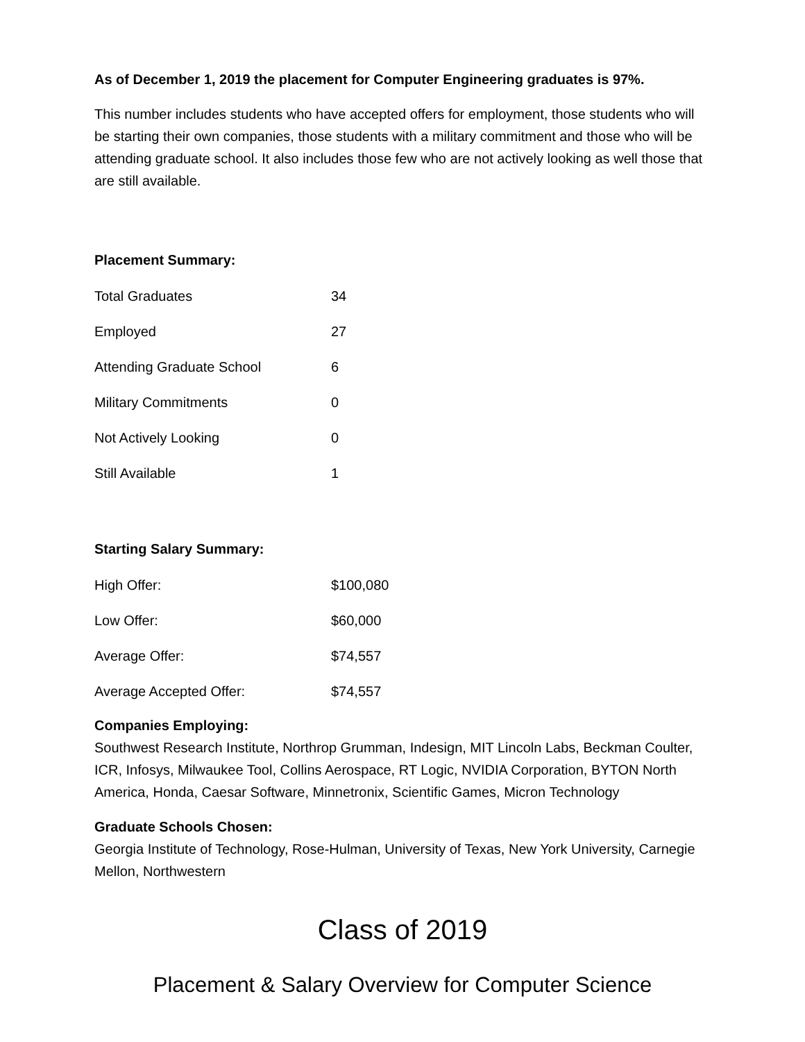As of December 1, 2019 the placement for Computer Engineering graduates is 97%.
This number includes students who have accepted offers for employment, those students who will be starting their own companies, those students with a military commitment and those who will be attending graduate school. It also includes those few who are not actively looking as well those that are still available.
Placement Summary:
| Total Graduates | 34 |
| Employed | 27 |
| Attending Graduate School | 6 |
| Military Commitments | 0 |
| Not Actively Looking | 0 |
| Still Available | 1 |
Starting Salary Summary:
| High Offer: | $100,080 |
| Low Offer: | $60,000 |
| Average Offer: | $74,557 |
| Average Accepted Offer: | $74,557 |
Companies Employing:
Southwest Research Institute, Northrop Grumman, Indesign, MIT Lincoln Labs, Beckman Coulter, ICR, Infosys, Milwaukee Tool, Collins Aerospace, RT Logic, NVIDIA Corporation, BYTON North America, Honda, Caesar Software, Minnetronix, Scientific Games, Micron Technology
Graduate Schools Chosen:
Georgia Institute of Technology, Rose-Hulman, University of Texas, New York University, Carnegie Mellon, Northwestern
Class of 2019
Placement & Salary Overview for Computer Science